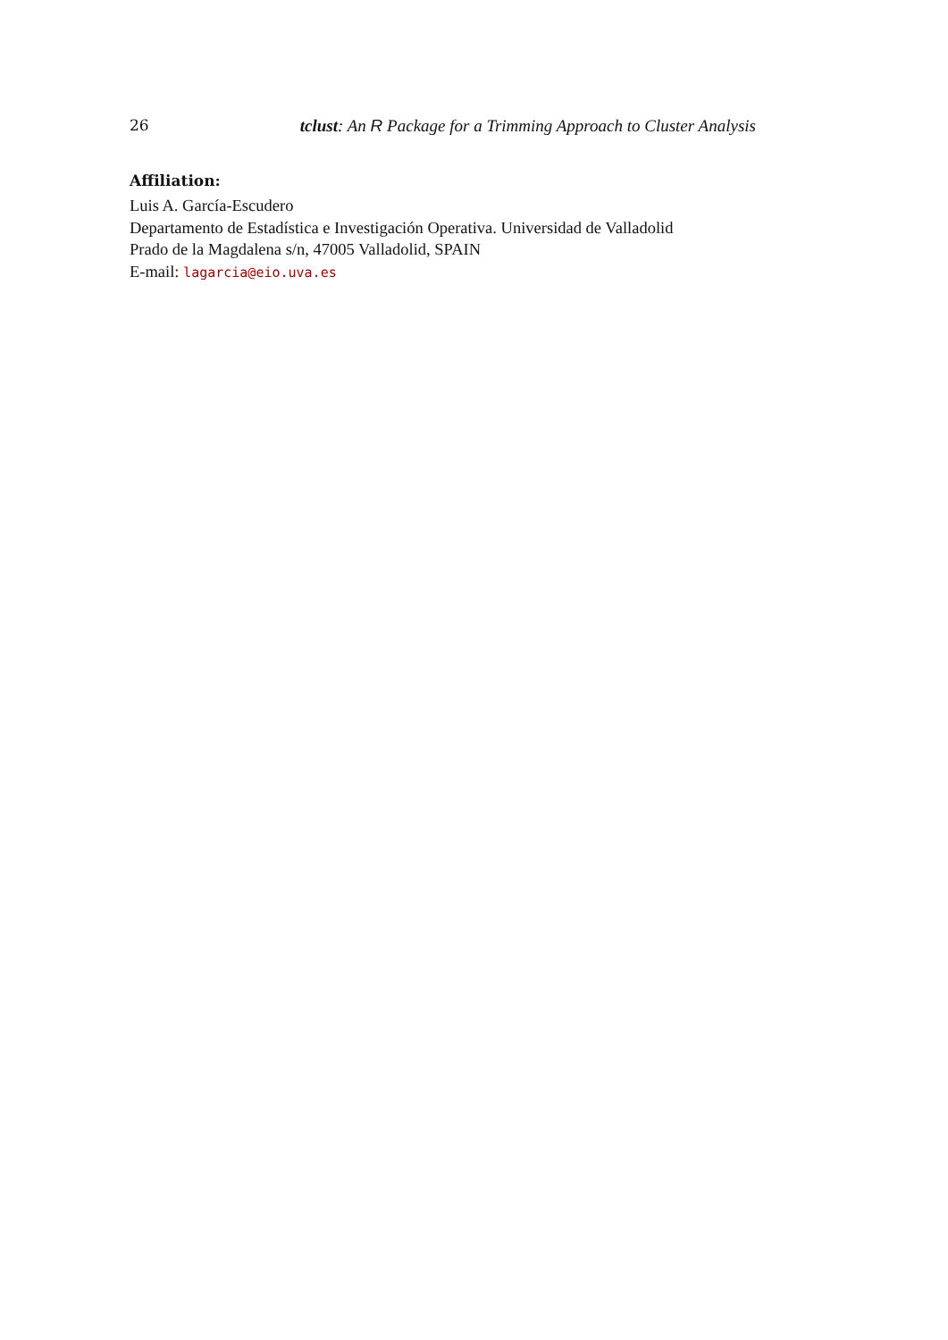26 tclust: An R Package for a Trimming Approach to Cluster Analysis
Affiliation:
Luis A. García-Escudero
Departamento de Estadística e Investigación Operativa. Universidad de Valladolid
Prado de la Magdalena s/n, 47005 Valladolid, SPAIN
E-mail: lagarcia@eio.uva.es